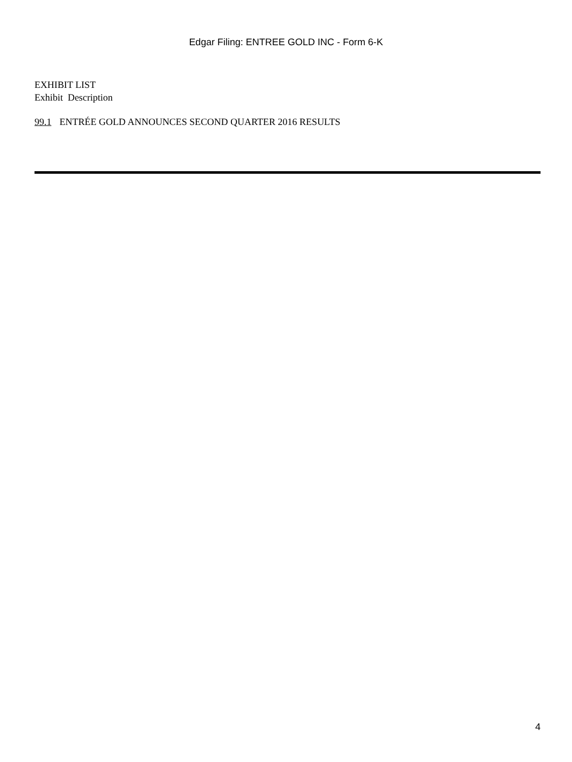Edgar Filing: ENTREE GOLD INC - Form 6-K
EXHIBIT LIST
Exhibit Description
| 99.1 | ENTRÉE GOLD ANNOUNCES SECOND QUARTER 2016 RESULTS |
4